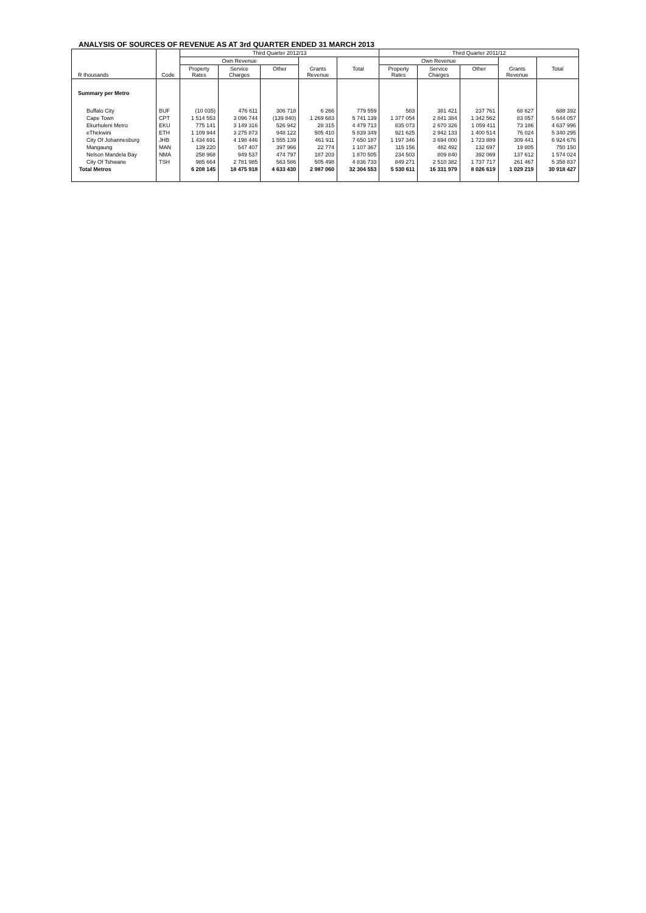ANALYSIS OF SOURCES OF REVENUE AS AT 3rd QUARTER ENDED 31 MARCH 2013
| R thousands | Code | Third Quarter 2012/13 | | | | | Third Quarter 2011/12 | | | | |
| --- | --- | --- | --- | --- | --- | --- | --- | --- | --- | --- | --- |
| | | Own Revenue | | | | | Own Revenue | | | | |
| | | Property Rates | Service Charges | Other | Grants Revenue | Total | Property Rates | Service Charges | Other | Grants Revenue | Total |
| Summary per Metro | | | | | | | | | | | |
| Buffalo City | BUF | (10 035) | 476 611 | 306 718 | 6 266 | 779 559 | 583 | 381 421 | 237 761 | 68 627 | 688 392 |
| Cape Town | CPT | 1 514 553 | 3 096 744 | (139 840) | 1 269 683 | 5 741 139 | 1 377 054 | 2 841 384 | 1 342 562 | 83 057 | 5 644 057 |
| Ekurhuleni Metro | EKU | 775 141 | 3 149 316 | 526 942 | 28 315 | 4 479 713 | 835 073 | 2 670 326 | 1 059 411 | 73 186 | 4 637 996 |
| eThekwini | ETH | 1 109 944 | 3 275 873 | 948 122 | 505 410 | 5 839 349 | 921 625 | 2 942 133 | 1 400 514 | 76 024 | 5 340 295 |
| City Of Johannesburg | JHB | 1 434 691 | 4 198 446 | 1 555 139 | 461 911 | 7 650 187 | 1 197 346 | 3 694 000 | 1 723 889 | 309 441 | 6 924 676 |
| Mangaung | MAN | 139 220 | 547 407 | 397 966 | 22 774 | 1 107 367 | 115 156 | 482 492 | 132 697 | 19 805 | 750 150 |
| Nelson Mandela Bay | NMA | 258 968 | 949 537 | 474 797 | 187 203 | 1 870 505 | 234 503 | 809 840 | 392 069 | 137 612 | 1 574 024 |
| City Of Tshwane | TSH | 985 664 | 2 781 985 | 563 586 | 505 498 | 4 836 733 | 849 271 | 2 510 382 | 1 737 717 | 261 467 | 5 358 837 |
| Total Metros | | 6 208 145 | 18 475 918 | 4 633 430 | 2 987 060 | 32 304 553 | 5 530 611 | 16 331 979 | 8 026 619 | 1 029 219 | 30 918 427 |